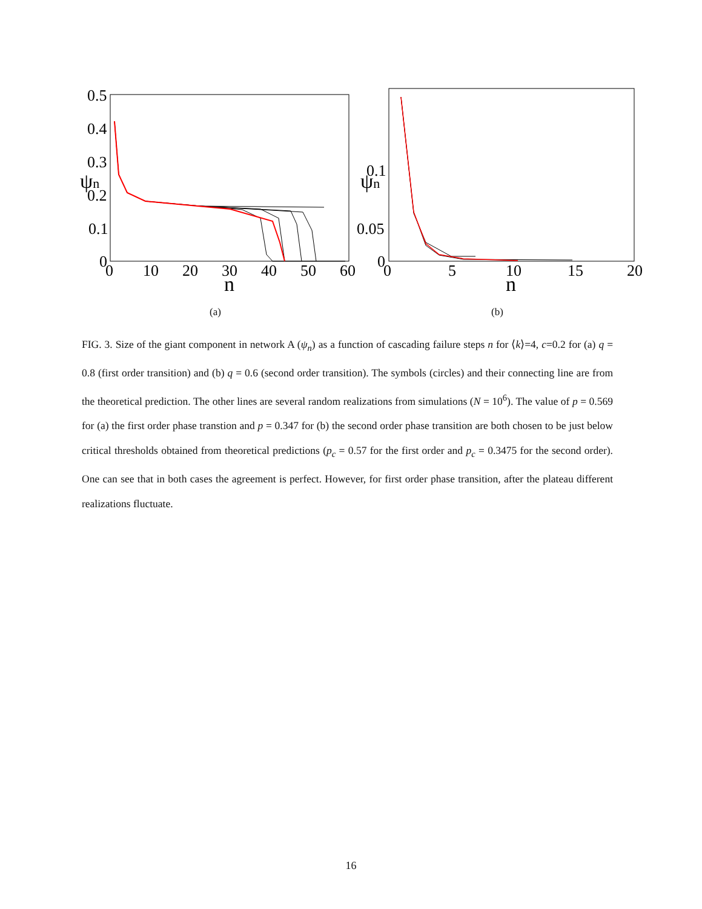0.5
0.4
0.3
0.2
0.1
0
0
10
20
30
40
50
60
n
ψn
0.1
0.05
0
0
5
10
15
20
n
ψn
(a) (b)
FIG. 3. Size of the giant component in network A (ψ<sub>n</sub>) as a function of cascading failure steps n for ⟨k⟩=4, c=0.2 for (a) q = 0.8 (first order transition) and (b) q = 0.6 (second order transition). The symbols (circles) and their connecting line are from the theoretical prediction. The other lines are several random realizations from simulations (N = 10<sup>6</sup>). The value of p = 0.569 for (a) the first order phase transtion and p = 0.347 for (b) the second order phase transition are both chosen to be just below critical thresholds obtained from theoretical predictions (p<sub>c</sub> = 0.57 for the first order and p<sub>c</sub> = 0.3475 for the second order). One can see that in both cases the agreement is perfect. However, for first order phase transition, after the plateau different realizations fluctuate.
16